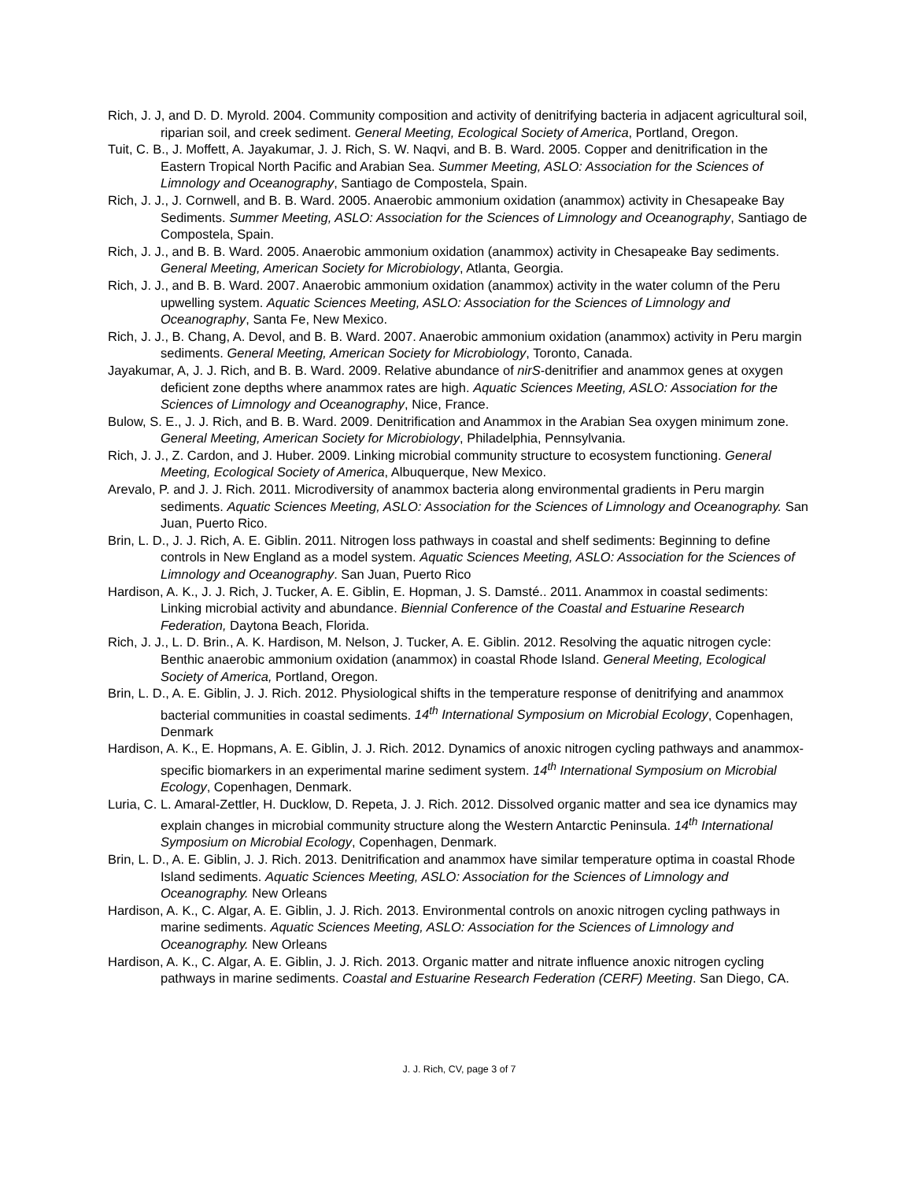Rich, J. J, and D. D. Myrold. 2004. Community composition and activity of denitrifying bacteria in adjacent agricultural soil, riparian soil, and creek sediment. General Meeting, Ecological Society of America, Portland, Oregon.
Tuit, C. B., J. Moffett, A. Jayakumar, J. J. Rich, S. W. Naqvi, and B. B. Ward. 2005. Copper and denitrification in the Eastern Tropical North Pacific and Arabian Sea. Summer Meeting, ASLO: Association for the Sciences of Limnology and Oceanography, Santiago de Compostela, Spain.
Rich, J. J., J. Cornwell, and B. B. Ward. 2005. Anaerobic ammonium oxidation (anammox) activity in Chesapeake Bay Sediments. Summer Meeting, ASLO: Association for the Sciences of Limnology and Oceanography, Santiago de Compostela, Spain.
Rich, J. J., and B. B. Ward. 2005. Anaerobic ammonium oxidation (anammox) activity in Chesapeake Bay sediments. General Meeting, American Society for Microbiology, Atlanta, Georgia.
Rich, J. J., and B. B. Ward. 2007. Anaerobic ammonium oxidation (anammox) activity in the water column of the Peru upwelling system. Aquatic Sciences Meeting, ASLO: Association for the Sciences of Limnology and Oceanography, Santa Fe, New Mexico.
Rich, J. J., B. Chang, A. Devol, and B. B. Ward. 2007. Anaerobic ammonium oxidation (anammox) activity in Peru margin sediments. General Meeting, American Society for Microbiology, Toronto, Canada.
Jayakumar, A, J. J. Rich, and B. B. Ward. 2009. Relative abundance of nirS-denitrifier and anammox genes at oxygen deficient zone depths where anammox rates are high. Aquatic Sciences Meeting, ASLO: Association for the Sciences of Limnology and Oceanography, Nice, France.
Bulow, S. E., J. J. Rich, and B. B. Ward. 2009. Denitrification and Anammox in the Arabian Sea oxygen minimum zone. General Meeting, American Society for Microbiology, Philadelphia, Pennsylvania.
Rich, J. J., Z. Cardon, and J. Huber. 2009. Linking microbial community structure to ecosystem functioning. General Meeting, Ecological Society of America, Albuquerque, New Mexico.
Arevalo, P. and J. J. Rich. 2011. Microdiversity of anammox bacteria along environmental gradients in Peru margin sediments. Aquatic Sciences Meeting, ASLO: Association for the Sciences of Limnology and Oceanography. San Juan, Puerto Rico.
Brin, L. D., J. J. Rich, A. E. Giblin. 2011. Nitrogen loss pathways in coastal and shelf sediments: Beginning to define controls in New England as a model system. Aquatic Sciences Meeting, ASLO: Association for the Sciences of Limnology and Oceanography. San Juan, Puerto Rico
Hardison, A. K., J. J. Rich, J. Tucker, A. E. Giblin, E. Hopman, J. S. Damsté.. 2011. Anammox in coastal sediments: Linking microbial activity and abundance. Biennial Conference of the Coastal and Estuarine Research Federation, Daytona Beach, Florida.
Rich, J. J., L. D. Brin., A. K. Hardison, M. Nelson, J. Tucker, A. E. Giblin. 2012. Resolving the aquatic nitrogen cycle: Benthic anaerobic ammonium oxidation (anammox) in coastal Rhode Island. General Meeting, Ecological Society of America, Portland, Oregon.
Brin, L. D., A. E. Giblin, J. J. Rich. 2012. Physiological shifts in the temperature response of denitrifying and anammox bacterial communities in coastal sediments. 14<sup>th</sup> International Symposium on Microbial Ecology, Copenhagen, Denmark
Hardison, A. K., E. Hopmans, A. E. Giblin, J. J. Rich. 2012. Dynamics of anoxic nitrogen cycling pathways and anammox-specific biomarkers in an experimental marine sediment system. 14<sup>th</sup> International Symposium on Microbial Ecology, Copenhagen, Denmark.
Luria, C. L. Amaral-Zettler, H. Ducklow, D. Repeta, J. J. Rich. 2012. Dissolved organic matter and sea ice dynamics may explain changes in microbial community structure along the Western Antarctic Peninsula. 14<sup>th</sup> International Symposium on Microbial Ecology, Copenhagen, Denmark.
Brin, L. D., A. E. Giblin, J. J. Rich. 2013. Denitrification and anammox have similar temperature optima in coastal Rhode Island sediments. Aquatic Sciences Meeting, ASLO: Association for the Sciences of Limnology and Oceanography. New Orleans
Hardison, A. K., C. Algar, A. E. Giblin, J. J. Rich. 2013. Environmental controls on anoxic nitrogen cycling pathways in marine sediments. Aquatic Sciences Meeting, ASLO: Association for the Sciences of Limnology and Oceanography. New Orleans
Hardison, A. K., C. Algar, A. E. Giblin, J. J. Rich. 2013. Organic matter and nitrate influence anoxic nitrogen cycling pathways in marine sediments. Coastal and Estuarine Research Federation (CERF) Meeting. San Diego, CA.
J. J. Rich, CV, page 3 of 7